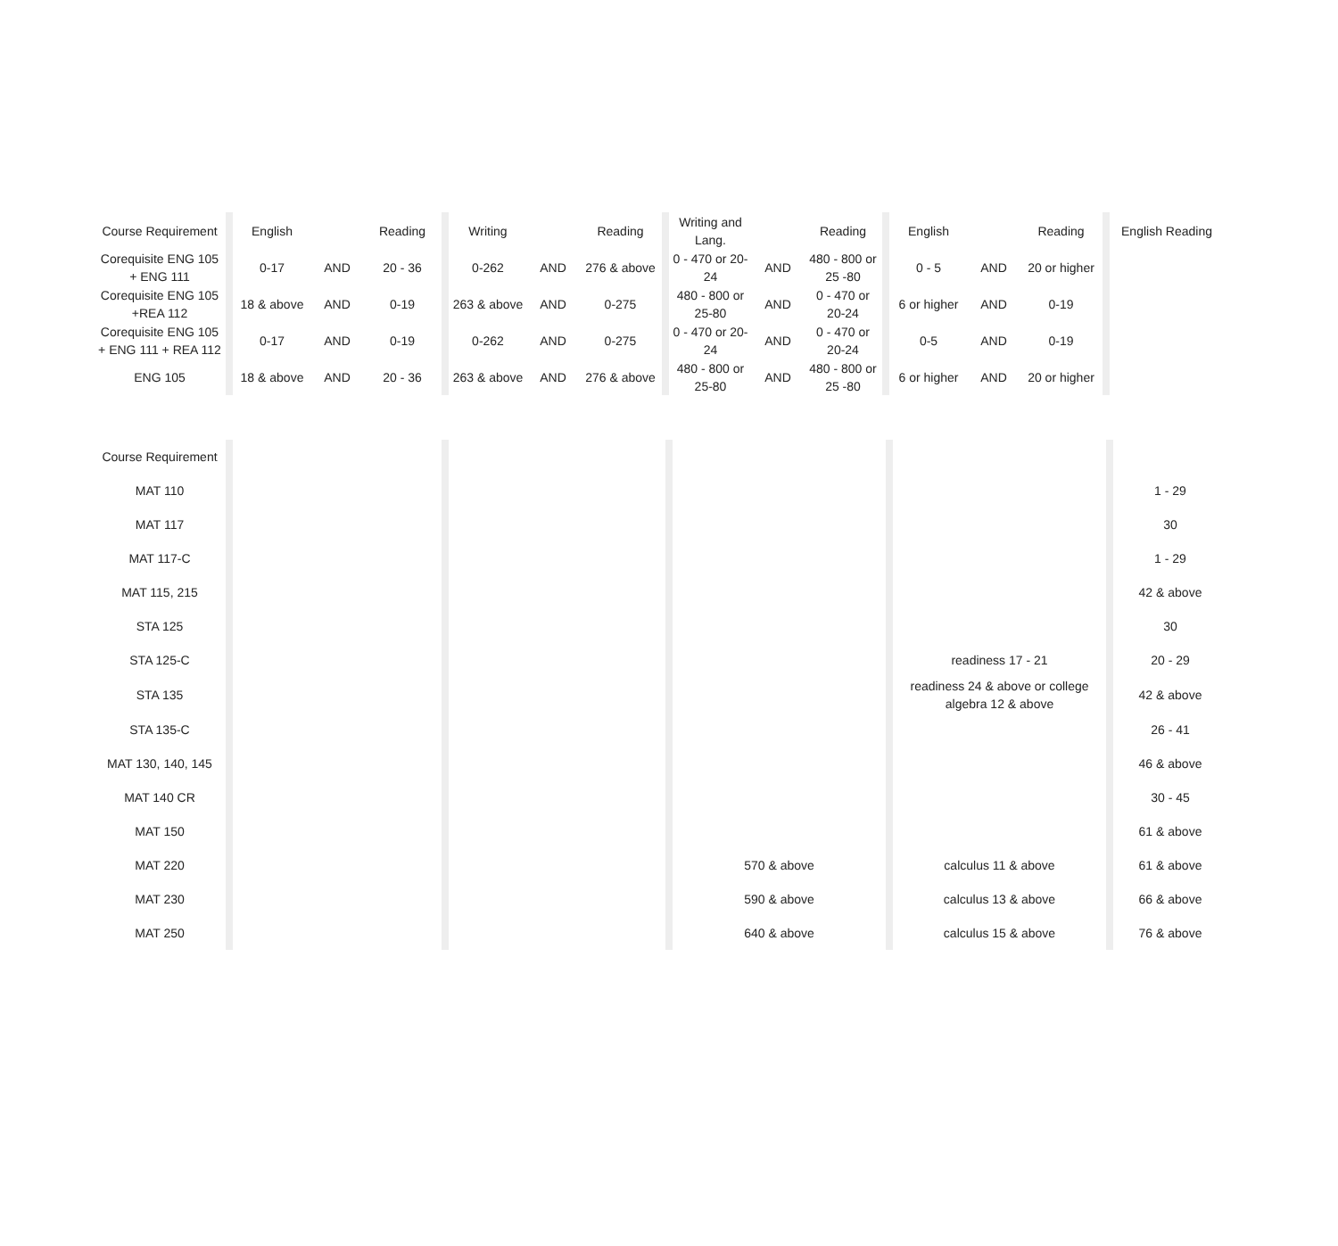| Course Requirement | | English | | Reading | | Writing | | Reading | | Writing and Lang. | | Reading | | English | | Reading | | English Reading |
| Corequisite ENG 105 + ENG 111 | | 0-17 | AND | 20 - 36 | | 0-262 | AND | 276 & above | | 0 - 470 or 20-24 | AND | 480 - 800 or 25 -80 | | 0 - 5 | AND | 20 or higher | | |
| Corequisite ENG 105 +REA 112 | | 18 & above | AND | 0-19 | | 263 & above | AND | 0-275 | | 480 - 800 or 25-80 | AND | 0 - 470 or 20-24 | | 6 or higher | AND | 0-19 | | |
| Corequisite ENG 105 + ENG 111 + REA 112 | | 0-17 | AND | 0-19 | | 0-262 | AND | 0-275 | | 0 - 470 or 20-24 | AND | 0 - 470 or 20-24 | | 0-5 | AND | 0-19 | | |
| ENG 105 | | 18 & above | AND | 20 - 36 | | 263 & above | AND | 276 & above | | 480 - 800 or 25-80 | AND | 480 - 800 or 25 -80 | | 6 or higher | AND | 20 or higher | | |
| Course Requirement | | | | | | | | | | |
| MAT 110 | | | | | | | | | | 1 - 29 |
| MAT 117 | | | | | | | | | | 30 |
| MAT 117-C | | | | | | | | | | 1 - 29 |
| MAT 115, 215 | | | | | | | | | | 42 & above |
| STA 125 | | | | | | | | | | 30 |
| STA 125-C | | | | | | | | readiness 17 - 21 | | 20 - 29 |
| STA 135 | | | | | | | | readiness 24 & above or college algebra 12 & above | | 42 & above |
| STA 135-C | | | | | | | | | | 26 - 41 |
| MAT 130, 140, 145 | | | | | | | | | | 46 & above |
| MAT 140 CR | | | | | | | | | | 30 - 45 |
| MAT 150 | | | | | | | | | | 61 & above |
| MAT 220 | | | | | | 570 & above | | calculus 11 & above | | 61 & above |
| MAT 230 | | | | | | 590 & above | | calculus 13 & above | | 66 & above |
| MAT 250 | | | | | | 640 & above | | calculus 15 & above | | 76 & above |